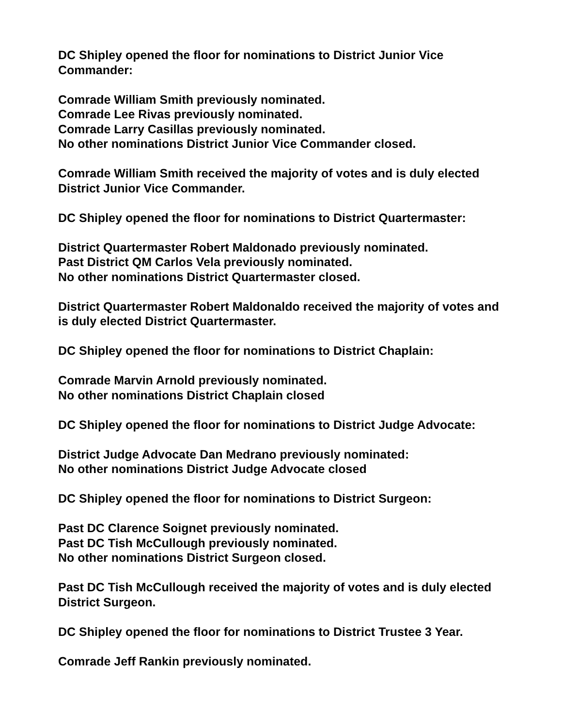DC Shipley opened the floor for nominations to District Junior Vice
Commander:
Comrade William Smith previously nominated.
Comrade Lee Rivas previously nominated.
Comrade Larry Casillas previously nominated.
No other nominations District Junior Vice Commander closed.
Comrade William Smith received the majority of votes and is duly elected
District Junior Vice Commander.
DC Shipley opened the floor for nominations to District Quartermaster:
District Quartermaster Robert Maldonado previously nominated.
Past District QM Carlos Vela previously nominated.
No other nominations District Quartermaster closed.
District Quartermaster Robert Maldonaldo received the majority of votes and
is duly elected District Quartermaster.
DC Shipley opened the floor for nominations to District Chaplain:
Comrade Marvin Arnold previously nominated.
No other nominations District Chaplain closed
DC Shipley opened the floor for nominations to District Judge Advocate:
District Judge Advocate Dan Medrano previously nominated:
No other nominations District Judge Advocate closed
DC Shipley opened the floor for nominations to District Surgeon:
Past DC Clarence Soignet previously nominated.
Past DC Tish McCullough previously nominated.
No other nominations District Surgeon closed.
Past DC Tish McCullough received the majority of votes and is duly elected
District Surgeon.
DC Shipley opened the floor for nominations to District Trustee 3 Year.
Comrade Jeff Rankin previously nominated.